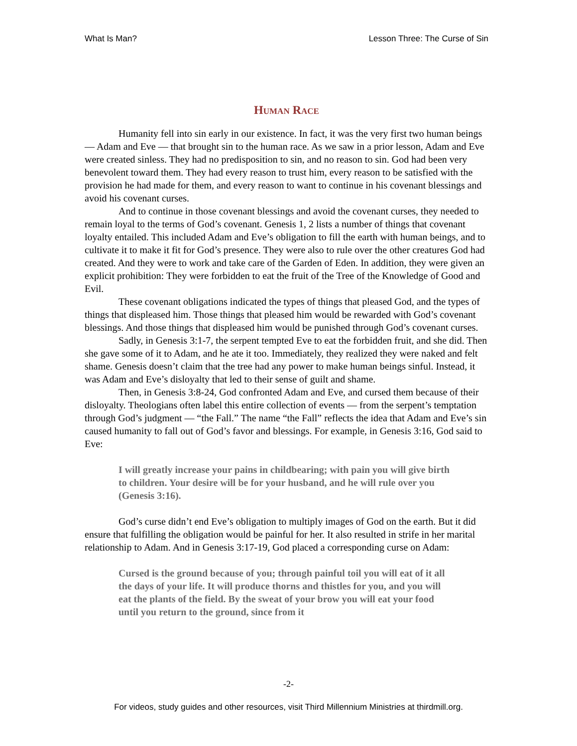What Is Man? Lesson Three: The Curse of Sin
Human Race
Humanity fell into sin early in our existence. In fact, it was the very first two human beings — Adam and Eve — that brought sin to the human race. As we saw in a prior lesson, Adam and Eve were created sinless. They had no predisposition to sin, and no reason to sin. God had been very benevolent toward them. They had every reason to trust him, every reason to be satisfied with the provision he had made for them, and every reason to want to continue in his covenant blessings and avoid his covenant curses.
And to continue in those covenant blessings and avoid the covenant curses, they needed to remain loyal to the terms of God’s covenant. Genesis 1, 2 lists a number of things that covenant loyalty entailed. This included Adam and Eve’s obligation to fill the earth with human beings, and to cultivate it to make it fit for God’s presence. They were also to rule over the other creatures God had created. And they were to work and take care of the Garden of Eden. In addition, they were given an explicit prohibition: They were forbidden to eat the fruit of the Tree of the Knowledge of Good and Evil.
These covenant obligations indicated the types of things that pleased God, and the types of things that displeased him. Those things that pleased him would be rewarded with God’s covenant blessings. And those things that displeased him would be punished through God’s covenant curses.
Sadly, in Genesis 3:1-7, the serpent tempted Eve to eat the forbidden fruit, and she did. Then she gave some of it to Adam, and he ate it too. Immediately, they realized they were naked and felt shame. Genesis doesn’t claim that the tree had any power to make human beings sinful. Instead, it was Adam and Eve’s disloyalty that led to their sense of guilt and shame.
Then, in Genesis 3:8-24, God confronted Adam and Eve, and cursed them because of their disloyalty. Theologians often label this entire collection of events — from the serpent’s temptation through God’s judgment — “the Fall.” The name “the Fall” reflects the idea that Adam and Eve’s sin caused humanity to fall out of God’s favor and blessings. For example, in Genesis 3:16, God said to Eve:
I will greatly increase your pains in childbearing; with pain you will give birth to children. Your desire will be for your husband, and he will rule over you (Genesis 3:16).
God’s curse didn’t end Eve’s obligation to multiply images of God on the earth. But it did ensure that fulfilling the obligation would be painful for her. It also resulted in strife in her marital relationship to Adam. And in Genesis 3:17-19, God placed a corresponding curse on Adam:
Cursed is the ground because of you; through painful toil you will eat of it all the days of your life. It will produce thorns and thistles for you, and you will eat the plants of the field. By the sweat of your brow you will eat your food until you return to the ground, since from it
-2-
For videos, study guides and other resources, visit Third Millennium Ministries at thirdmill.org.